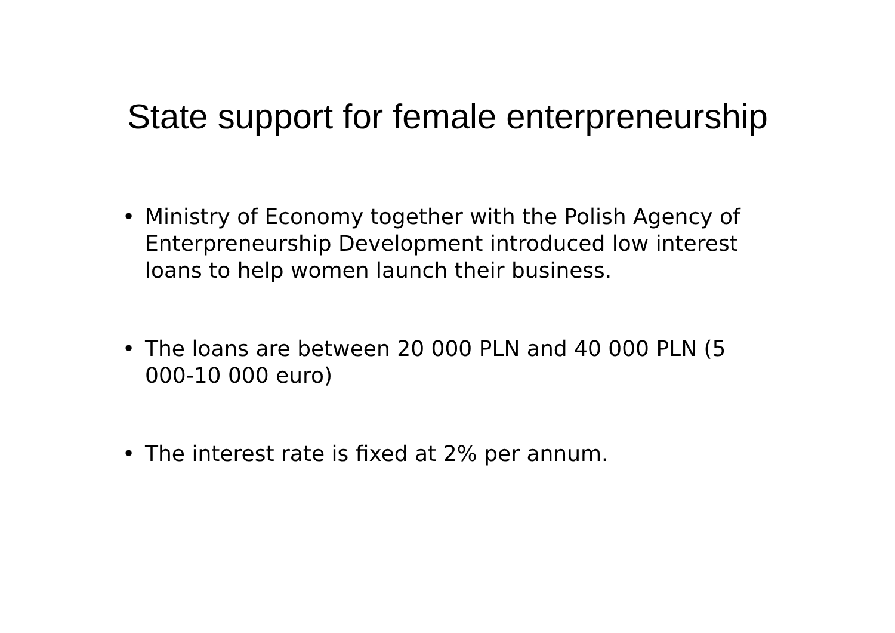State support for female enterpreneurship
• Ministry of Economy together with the Polish Agency of Enterpreneurship Development introduced low interest loans to help women launch their business.
• The loans are between 20 000 PLN and 40 000 PLN (5 000-10 000 euro)
• The interest rate is fixed at 2% per annum.